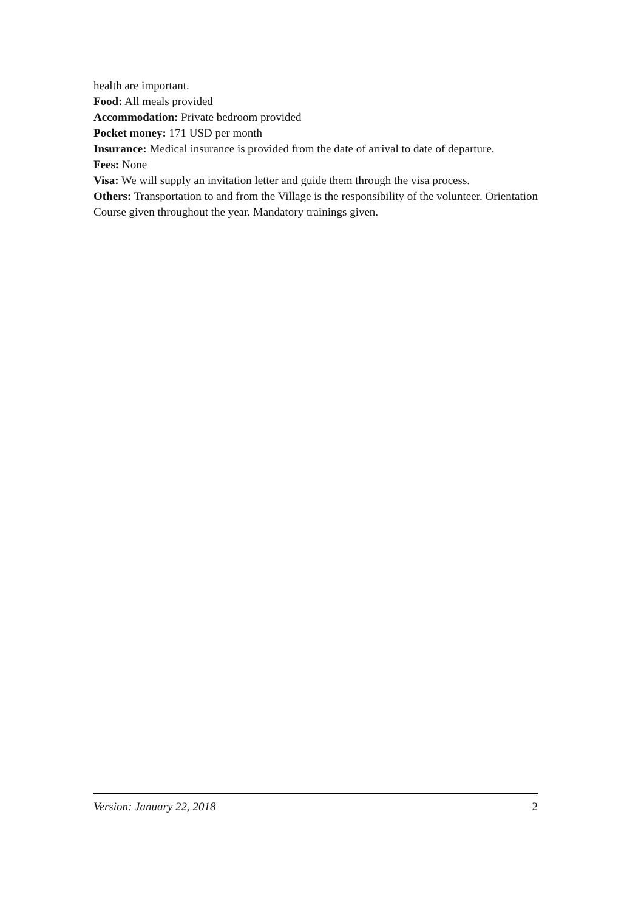health are important.
Food: All meals provided
Accommodation: Private bedroom provided
Pocket money: 171 USD per month
Insurance: Medical insurance is provided from the date of arrival to date of departure.
Fees: None
Visa: We will supply an invitation letter and guide them through the visa process.
Others: Transportation to and from the Village is the responsibility of the volunteer. Orientation Course given throughout the year. Mandatory trainings given.
Version: January 22, 2018 2